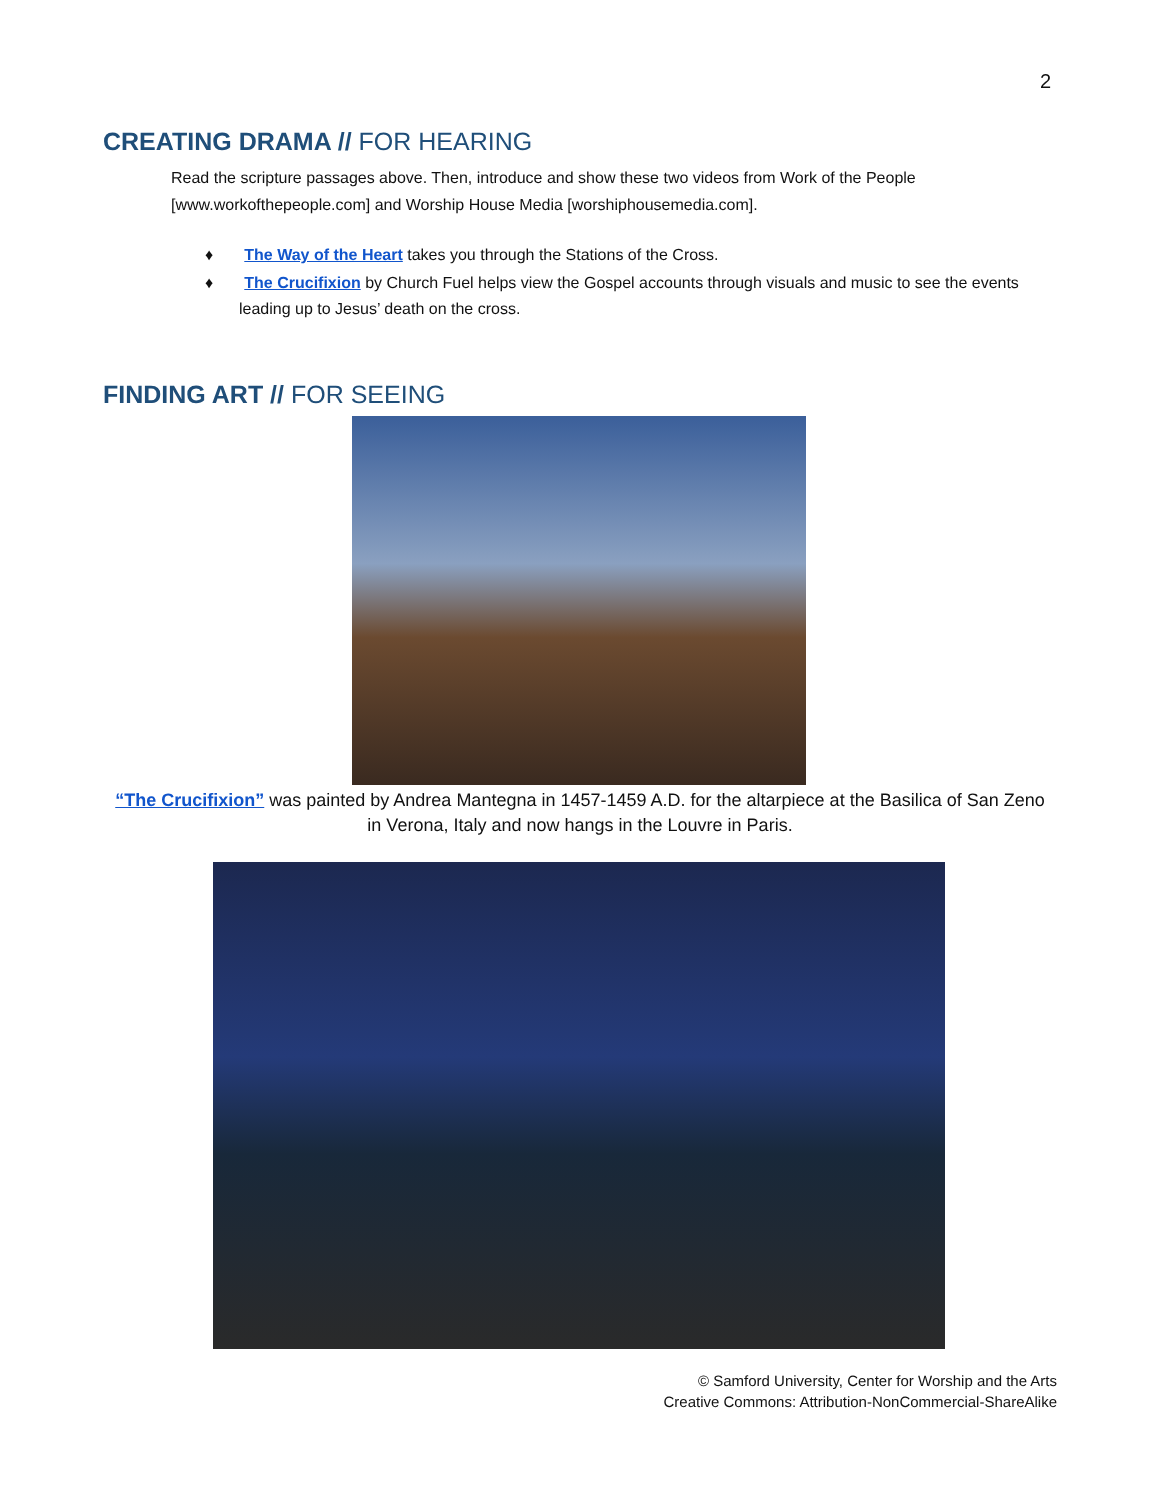2
CREATING DRAMA // FOR HEARING
Read the scripture passages above. Then, introduce and show these two videos from Work of the People [www.workofthepeople.com] and Worship House Media [worshiphousemedia.com].
♦ The Way of the Heart takes you through the Stations of the Cross.
♦ The Crucifixion by Church Fuel helps view the Gospel accounts through visuals and music to see the events leading up to Jesus’ death on the cross.
FINDING ART // FOR SEEING
“The Crucifixion” was painted by Andrea Mantegna in 1457-1459 A.D. for the altarpiece at the Basilica of San Zeno in Verona, Italy and now hangs in the Louvre in Paris.
© Samford University, Center for Worship and the Arts
Creative Commons: Attribution-NonCommercial-ShareAlike